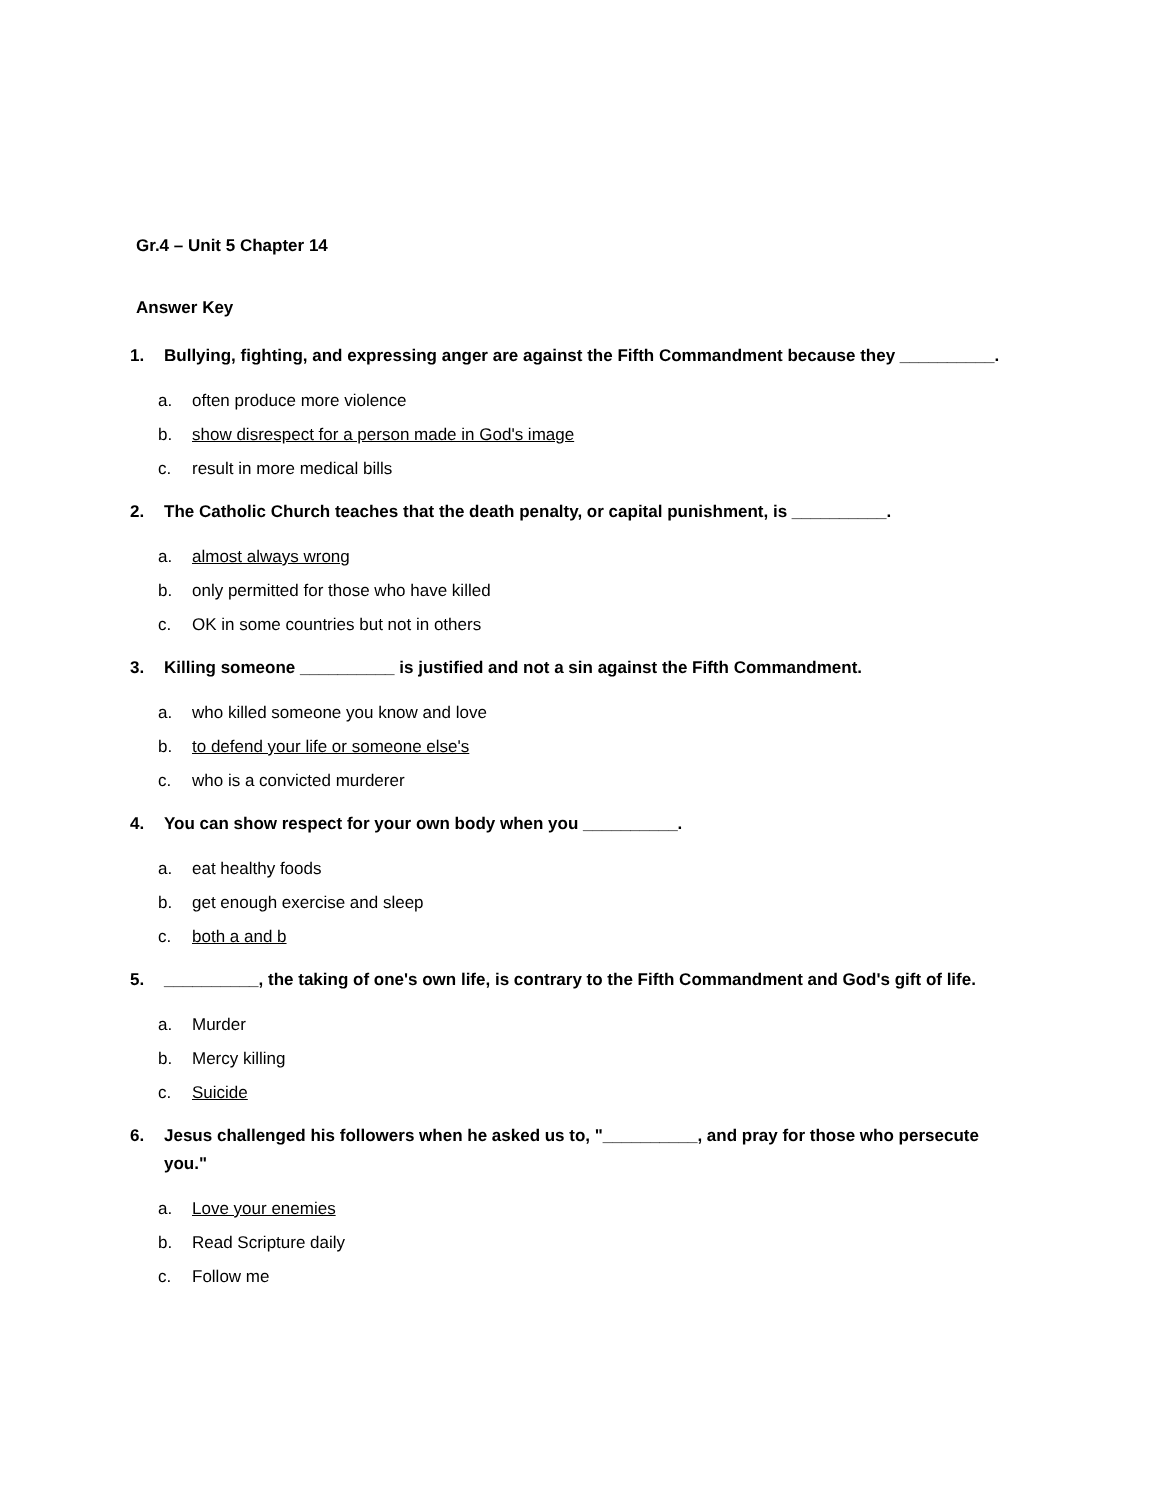Gr.4 – Unit 5 Chapter 14
Answer Key
1. Bullying, fighting, and expressing anger are against the Fifth Commandment because they __________.
a. often produce more violence
b. show disrespect for a person made in God's image
c. result in more medical bills
2. The Catholic Church teaches that the death penalty, or capital punishment, is __________.
a. almost always wrong
b. only permitted for those who have killed
c. OK in some countries but not in others
3. Killing someone __________ is justified and not a sin against the Fifth Commandment.
a. who killed someone you know and love
b. to defend your life or someone else's
c. who is a convicted murderer
4. You can show respect for your own body when you __________.
a. eat healthy foods
b. get enough exercise and sleep
c. both a and b
5. __________, the taking of one's own life, is contrary to the Fifth Commandment and God's gift of life.
a. Murder
b. Mercy killing
c. Suicide
6. Jesus challenged his followers when he asked us to, "__________, and pray for those who persecute you."
a. Love your enemies
b. Read Scripture daily
c. Follow me